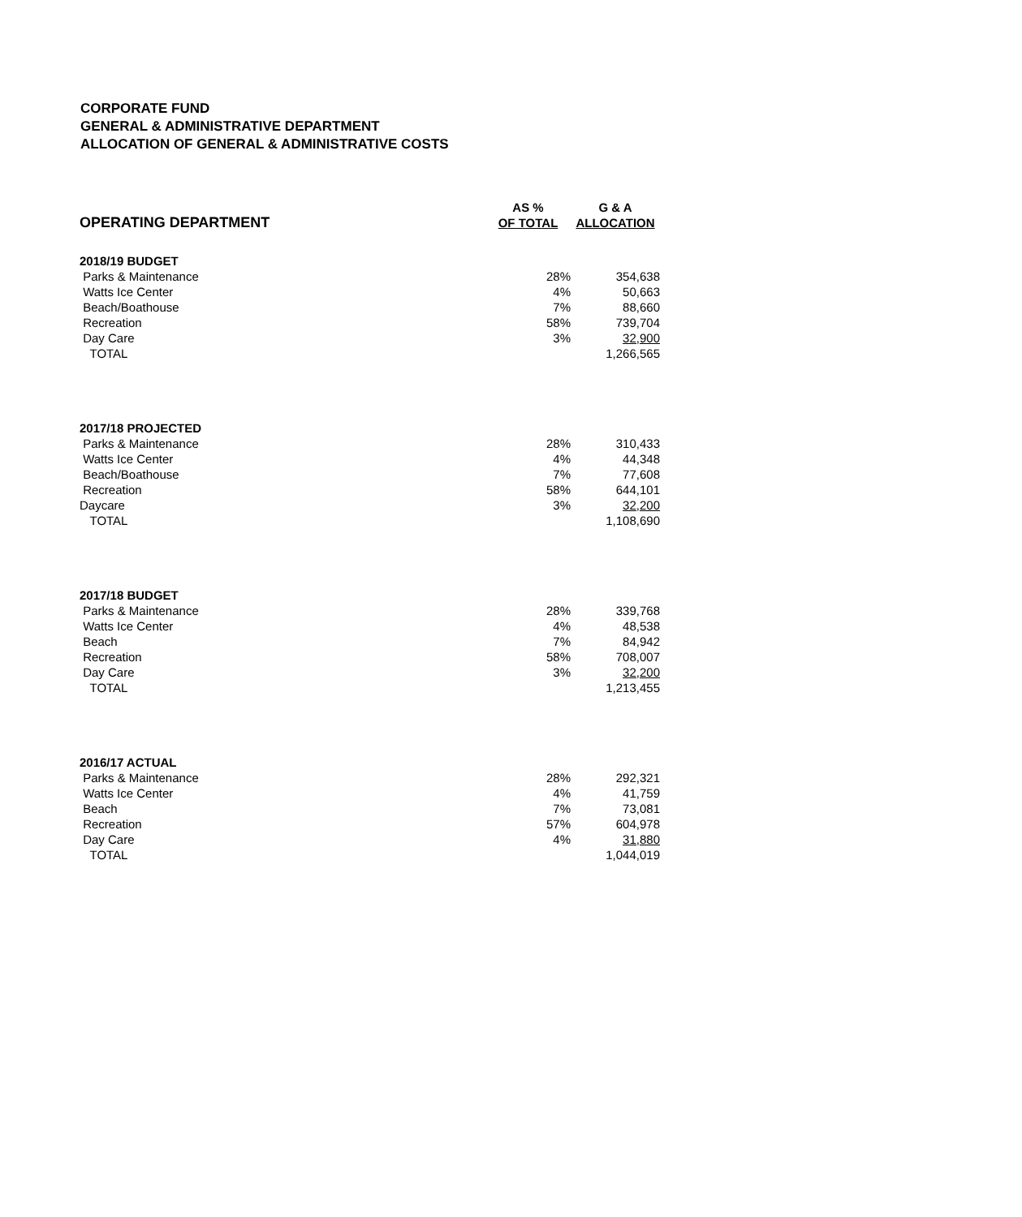CORPORATE FUND
GENERAL & ADMINISTRATIVE DEPARTMENT
ALLOCATION OF GENERAL & ADMINISTRATIVE COSTS
| | AS % | G & A |
| --- | --- | --- |
| OPERATING DEPARTMENT | OF TOTAL | ALLOCATION |
| 2018/19 BUDGET | | |
| Parks & Maintenance | 28% | 354,638 |
| Watts Ice Center | 4% | 50,663 |
| Beach/Boathouse | 7% | 88,660 |
| Recreation | 58% | 739,704 |
| Day Care | 3% | 32,900 |
| TOTAL | | 1,266,565 |
| 2017/18 PROJECTED | | |
| Parks & Maintenance | 28% | 310,433 |
| Watts Ice Center | 4% | 44,348 |
| Beach/Boathouse | 7% | 77,608 |
| Recreation | 58% | 644,101 |
| Daycare | 3% | 32,200 |
| TOTAL | | 1,108,690 |
| 2017/18 BUDGET | | |
| Parks & Maintenance | 28% | 339,768 |
| Watts Ice Center | 4% | 48,538 |
| Beach | 7% | 84,942 |
| Recreation | 58% | 708,007 |
| Day Care | 3% | 32,200 |
| TOTAL | | 1,213,455 |
| 2016/17 ACTUAL | | |
| Parks & Maintenance | 28% | 292,321 |
| Watts Ice Center | 4% | 41,759 |
| Beach | 7% | 73,081 |
| Recreation | 57% | 604,978 |
| Day Care | 4% | 31,880 |
| TOTAL | | 1,044,019 |